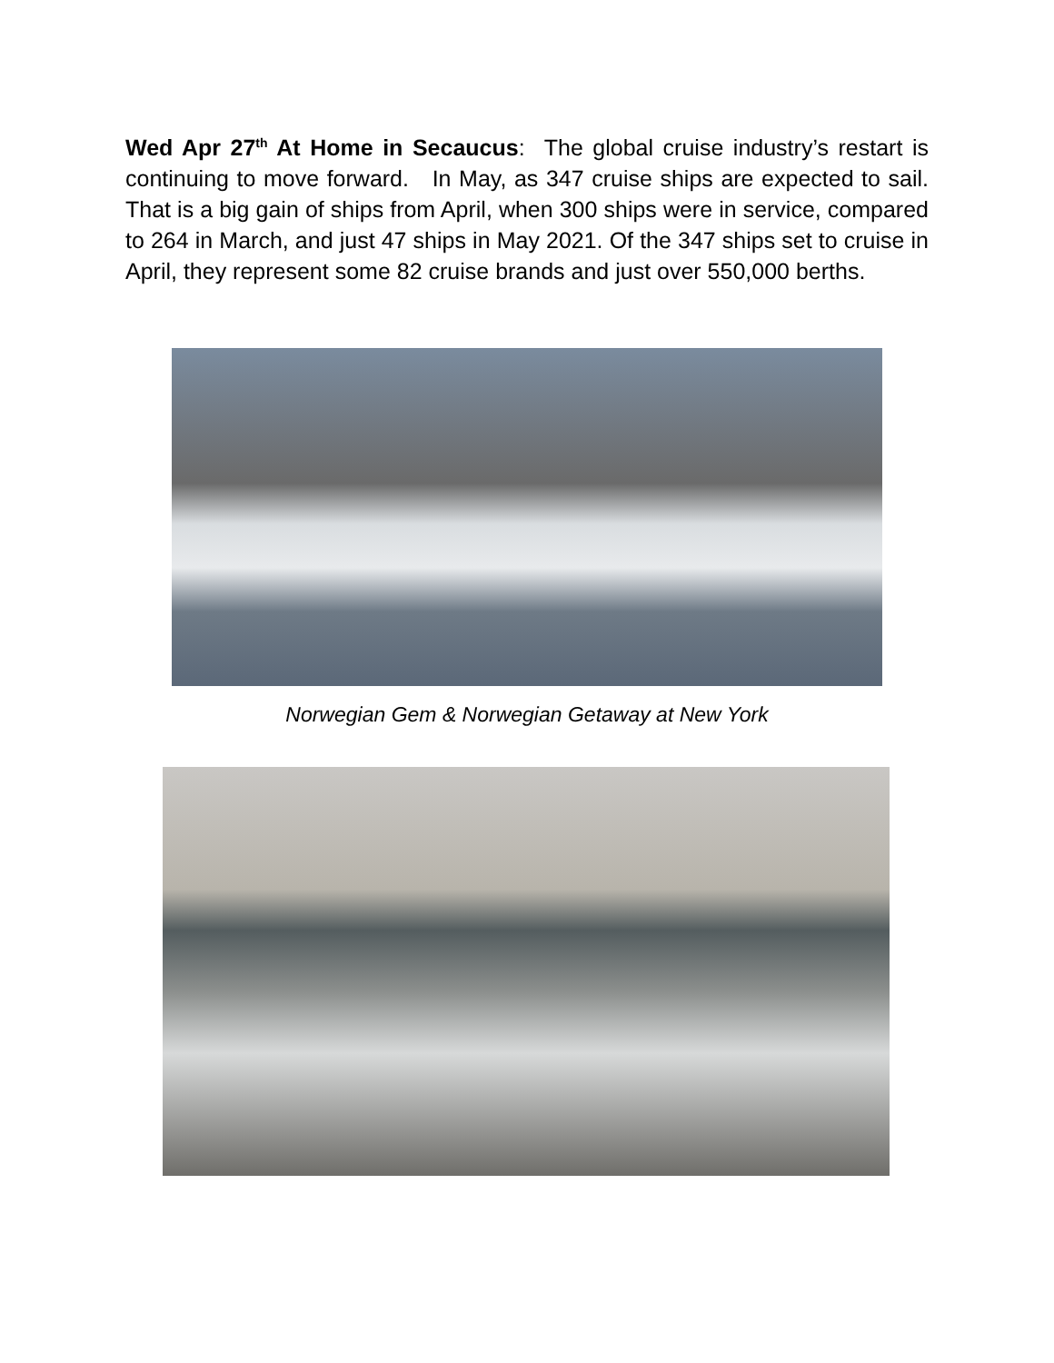Wed Apr 27<sup>th</sup> At Home in Secaucus: The global cruise industry’s restart is continuing to move forward. In May, as 347 cruise ships are expected to sail. That is a big gain of ships from April, when 300 ships were in service, compared to 264 in March, and just 47 ships in May 2021. Of the 347 ships set to cruise in April, they represent some 82 cruise brands and just over 550,000 berths.
Norwegian Gem & Norwegian Getaway at New York